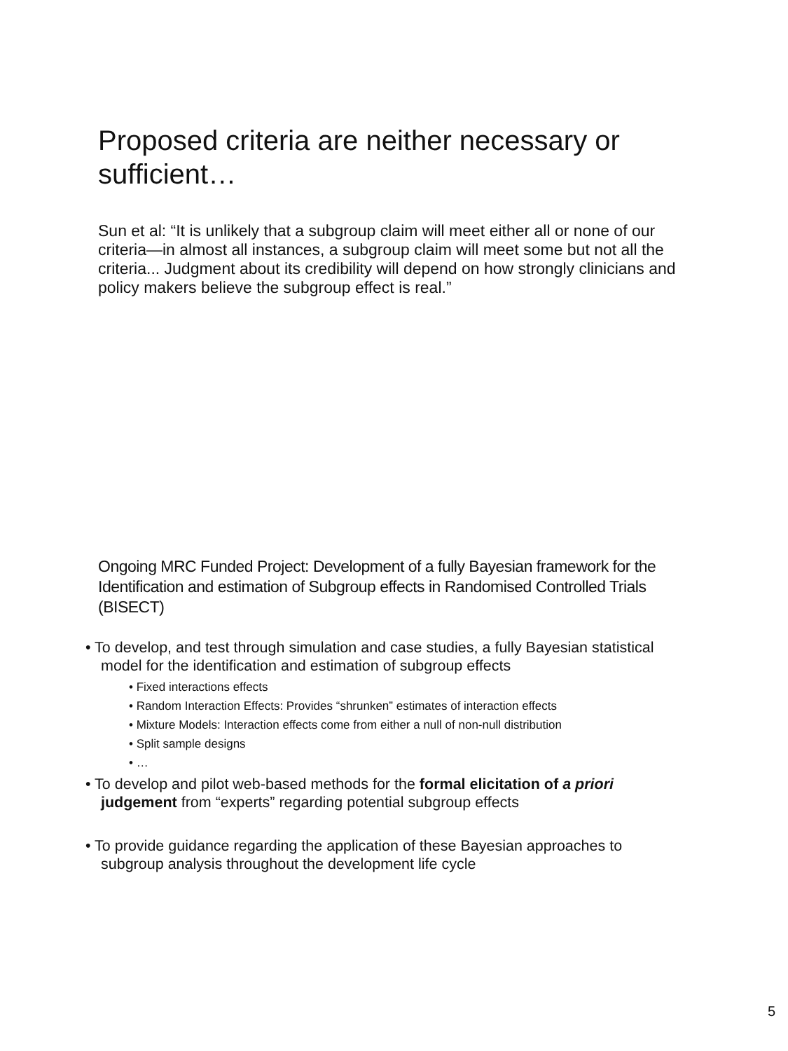Proposed criteria are neither necessary or sufficient…
Sun et al: “It is unlikely that a subgroup claim will meet either all or none of our criteria—in almost all instances, a subgroup claim will meet some but not all the criteria... Judgment about its credibility will depend on how strongly clinicians and policy makers believe the subgroup effect is real.”
Ongoing MRC Funded Project: Development of a fully Bayesian framework for the Identification and estimation of Subgroup effects in Randomised Controlled Trials (BISECT)
• To develop, and test through simulation and case studies, a fully Bayesian statistical model for the identification and estimation of subgroup effects
• Fixed interactions effects
• Random Interaction Effects: Provides “shrunken” estimates of interaction effects
• Mixture Models: Interaction effects come from either a null of non-null distribution
• Split sample designs
• …
• To develop and pilot web-based methods for the formal elicitation of a priori judgement from “experts” regarding potential subgroup effects
• To provide guidance regarding the application of these Bayesian approaches to subgroup analysis throughout the development life cycle
5